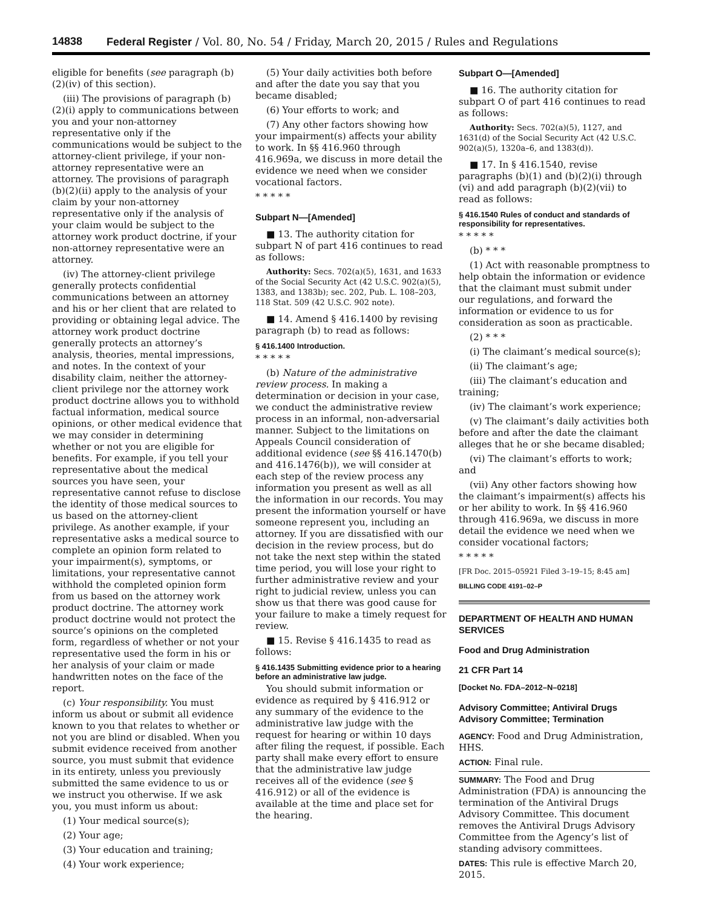14838 Federal Register / Vol. 80, No. 54 / Friday, March 20, 2015 / Rules and Regulations
eligible for benefits (see paragraph (b)(2)(iv) of this section).
(iii) The provisions of paragraph (b)(2)(i) apply to communications between you and your non-attorney representative only if the communications would be subject to the attorney-client privilege, if your non-attorney representative were an attorney. The provisions of paragraph (b)(2)(ii) apply to the analysis of your claim by your non-attorney representative only if the analysis of your claim would be subject to the attorney work product doctrine, if your non-attorney representative were an attorney.
(iv) The attorney-client privilege generally protects confidential communications between an attorney and his or her client that are related to providing or obtaining legal advice. The attorney work product doctrine generally protects an attorney’s analysis, theories, mental impressions, and notes. In the context of your disability claim, neither the attorney-client privilege nor the attorney work product doctrine allows you to withhold factual information, medical source opinions, or other medical evidence that we may consider in determining whether or not you are eligible for benefits. For example, if you tell your representative about the medical sources you have seen, your representative cannot refuse to disclose the identity of those medical sources to us based on the attorney-client privilege. As another example, if your representative asks a medical source to complete an opinion form related to your impairment(s), symptoms, or limitations, your representative cannot withhold the completed opinion form from us based on the attorney work product doctrine. The attorney work product doctrine would not protect the source’s opinions on the completed form, regardless of whether or not your representative used the form in his or her analysis of your claim or made handwritten notes on the face of the report.
(c) Your responsibility. You must inform us about or submit all evidence known to you that relates to whether or not you are blind or disabled. When you submit evidence received from another source, you must submit that evidence in its entirety, unless you previously submitted the same evidence to us or we instruct you otherwise. If we ask you, you must inform us about:
(1) Your medical source(s);
(2) Your age;
(3) Your education and training;
(4) Your work experience;
(5) Your daily activities both before and after the date you say that you became disabled;
(6) Your efforts to work; and
(7) Any other factors showing how your impairment(s) affects your ability to work. In §§ 416.960 through 416.969a, we discuss in more detail the evidence we need when we consider vocational factors.
* * * * *
Subpart N—[Amended]
■ 13. The authority citation for subpart N of part 416 continues to read as follows:
Authority: Secs. 702(a)(5), 1631, and 1633 of the Social Security Act (42 U.S.C. 902(a)(5), 1383, and 1383b); sec. 202, Pub. L. 108–203, 118 Stat. 509 (42 U.S.C. 902 note).
■ 14. Amend § 416.1400 by revising paragraph (b) to read as follows:
§ 416.1400 Introduction.
* * * * *
(b) Nature of the administrative review process. In making a determination or decision in your case, we conduct the administrative review process in an informal, non-adversarial manner. Subject to the limitations on Appeals Council consideration of additional evidence (see §§ 416.1470(b) and 416.1476(b)), we will consider at each step of the review process any information you present as well as all the information in our records. You may present the information yourself or have someone represent you, including an attorney. If you are dissatisfied with our decision in the review process, but do not take the next step within the stated time period, you will lose your right to further administrative review and your right to judicial review, unless you can show us that there was good cause for your failure to make a timely request for review.
■ 15. Revise § 416.1435 to read as follows:
§ 416.1435 Submitting evidence prior to a hearing before an administrative law judge.
You should submit information or evidence as required by § 416.912 or any summary of the evidence to the administrative law judge with the request for hearing or within 10 days after filing the request, if possible. Each party shall make every effort to ensure that the administrative law judge receives all of the evidence (see § 416.912) or all of the evidence is available at the time and place set for the hearing.
Subpart O—[Amended]
■ 16. The authority citation for subpart O of part 416 continues to read as follows:
Authority: Secs. 702(a)(5), 1127, and 1631(d) of the Social Security Act (42 U.S.C. 902(a)(5), 1320a–6, and 1383(d)).
■ 17. In § 416.1540, revise paragraphs (b)(1) and (b)(2)(i) through (vi) and add paragraph (b)(2)(vii) to read as follows:
§ 416.1540 Rules of conduct and standards of responsibility for representatives.
* * * * *
(b) * * *
(1) Act with reasonable promptness to help obtain the information or evidence that the claimant must submit under our regulations, and forward the information or evidence to us for consideration as soon as practicable.
(2) * * *
(i) The claimant’s medical source(s);
(ii) The claimant’s age;
(iii) The claimant’s education and training;
(iv) The claimant’s work experience;
(v) The claimant’s daily activities both before and after the date the claimant alleges that he or she became disabled;
(vi) The claimant’s efforts to work; and
(vii) Any other factors showing how the claimant’s impairment(s) affects his or her ability to work. In §§ 416.960 through 416.969a, we discuss in more detail the evidence we need when we consider vocational factors;
* * * * *
[FR Doc. 2015–05921 Filed 3–19–15; 8:45 am]
BILLING CODE 4191–02–P
DEPARTMENT OF HEALTH AND HUMAN SERVICES
Food and Drug Administration
21 CFR Part 14
[Docket No. FDA–2012–N–0218]
Advisory Committee; Antiviral Drugs Advisory Committee; Termination
AGENCY: Food and Drug Administration, HHS.
ACTION: Final rule.
SUMMARY: The Food and Drug Administration (FDA) is announcing the termination of the Antiviral Drugs Advisory Committee. This document removes the Antiviral Drugs Advisory Committee from the Agency’s list of standing advisory committees.
DATES: This rule is effective March 20, 2015.